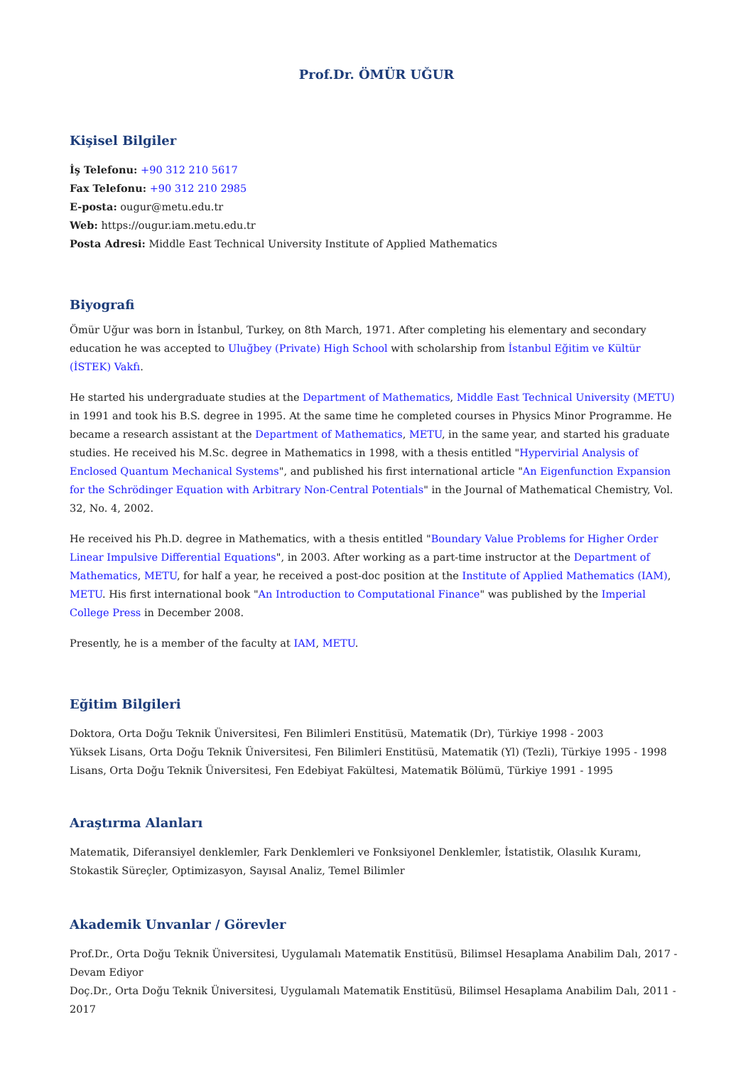Prof.Dr. ÖMÜR UĞUR
Kişisel Bilgiler
İş Telefonu: +90 312 210 5617
Fax Telefonu: +90 312 210 2985
E-posta: ougur@metu.edu.tr
Web: https://ougur.iam.metu.edu.tr
Posta Adresi: Middle East Technical University Institute of Applied Mathematics
Biyografi
Ömür Uğur was born in İstanbul, Turkey, on 8th March, 1971. After completing his elementary and secondary education he was accepted to Uluğbey (Private) High School with scholarship from İstanbul Eğitim ve Kültür (İSTEK) Vakfı.
He started his undergraduate studies at the Department of Mathematics, Middle East Technical University (METU) in 1991 and took his B.S. degree in 1995. At the same time he completed courses in Physics Minor Programme. He became a research assistant at the Department of Mathematics, METU, in the same year, and started his graduate studies. He received his M.Sc. degree in Mathematics in 1998, with a thesis entitled "Hypervirial Analysis of Enclosed Quantum Mechanical Systems", and published his first international article "An Eigenfunction Expansion for the Schrödinger Equation with Arbitrary Non-Central Potentials" in the Journal of Mathematical Chemistry, Vol. 32, No. 4, 2002.
He received his Ph.D. degree in Mathematics, with a thesis entitled "Boundary Value Problems for Higher Order Linear Impulsive Differential Equations", in 2003. After working as a part-time instructor at the Department of Mathematics, METU, for half a year, he received a post-doc position at the Institute of Applied Mathematics (IAM), METU. His first international book "An Introduction to Computational Finance" was published by the Imperial College Press in December 2008.
Presently, he is a member of the faculty at IAM, METU.
Eğitim Bilgileri
Doktora, Orta Doğu Teknik Üniversitesi, Fen Bilimleri Enstitüsü, Matematik (Dr), Türkiye 1998 - 2003
Yüksek Lisans, Orta Doğu Teknik Üniversitesi, Fen Bilimleri Enstitüsü, Matematik (Yl) (Tezli), Türkiye 1995 - 1998
Lisans, Orta Doğu Teknik Üniversitesi, Fen Edebiyat Fakültesi, Matematik Bölümü, Türkiye 1991 - 1995
Araştırma Alanları
Matematik, Diferansiyel denklemler, Fark Denklemleri ve Fonksiyonel Denklemler, İstatistik, Olasılık Kuramı, Stokastik Süreçler, Optimizasyon, Sayısal Analiz, Temel Bilimler
Akademik Unvanlar / Görevler
Prof.Dr., Orta Doğu Teknik Üniversitesi, Uygulamalı Matematik Enstitüsü, Bilimsel Hesaplama Anabilim Dalı, 2017 - Devam Ediyor
Doç.Dr., Orta Doğu Teknik Üniversitesi, Uygulamalı Matematik Enstitüsü, Bilimsel Hesaplama Anabilim Dalı, 2011 - 2017